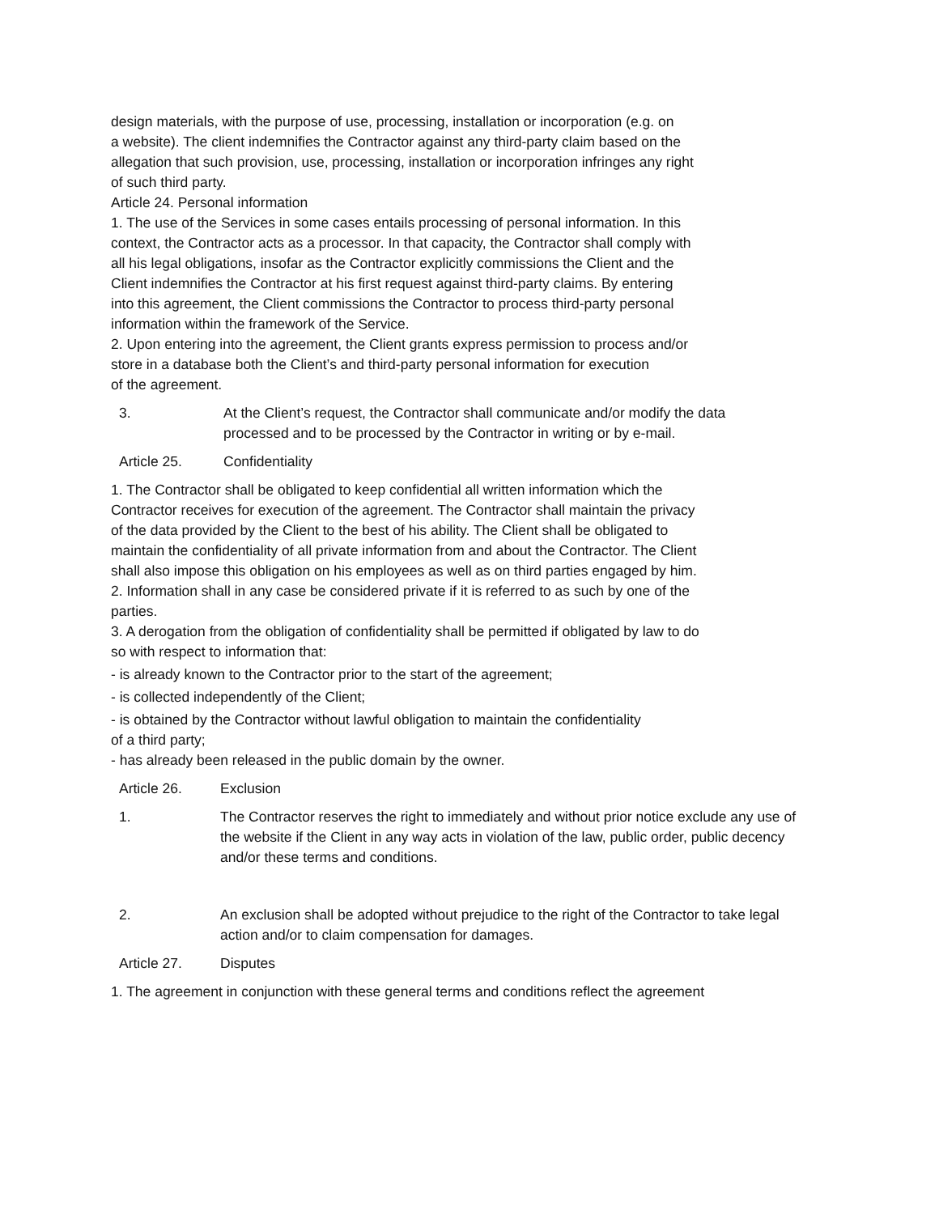design materials, with the purpose of use, processing, installation or incorporation (e.g. on
a website). The client indemnifies the Contractor against any third-party claim based on the
allegation that such provision, use, processing, installation or incorporation infringes any right
of such third party.
Article 24. Personal information
1. The use of the Services in some cases entails processing of personal information. In this
context, the Contractor acts as a processor. In that capacity, the Contractor shall comply with
all his legal obligations, insofar as the Contractor explicitly commissions the Client and the
Client indemnifies the Contractor at his first request against third-party claims. By entering
into this agreement, the Client commissions the Contractor to process third-party personal
information within the framework of the Service.
2. Upon entering into the agreement, the Client grants express permission to process and/or
store in a database both the Client’s and third-party personal information for execution
of the agreement.
3. At the Client’s request, the Contractor shall communicate and/or modify the data
processed and to be processed by the Contractor in writing or by e-mail.
Article 25. Confidentiality
1. The Contractor shall be obligated to keep confidential all written information which the
Contractor receives for execution of the agreement. The Contractor shall maintain the privacy
of the data provided by the Client to the best of his ability. The Client shall be obligated to
maintain the confidentiality of all private information from and about the Contractor. The Client
shall also impose this obligation on his employees as well as on third parties engaged by him.
2. Information shall in any case be considered private if it is referred to as such by one of the
parties.
3. A derogation from the obligation of confidentiality shall be permitted if obligated by law to do
so with respect to information that:
- is already known to the Contractor prior to the start of the agreement;
- is collected independently of the Client;
- is obtained by the Contractor without lawful obligation to maintain the confidentiality
of a third party;
- has already been released in the public domain by the owner.
Article 26. Exclusion
1. The Contractor reserves the right to immediately and without prior notice exclude any use of
the website if the Client in any way acts in violation of the law, public order, public decency
and/or these terms and conditions.
2. An exclusion shall be adopted without prejudice to the right of the Contractor to take legal
action and/or to claim compensation for damages.
Article 27. Disputes
1. The agreement in conjunction with these general terms and conditions reflect the agreement